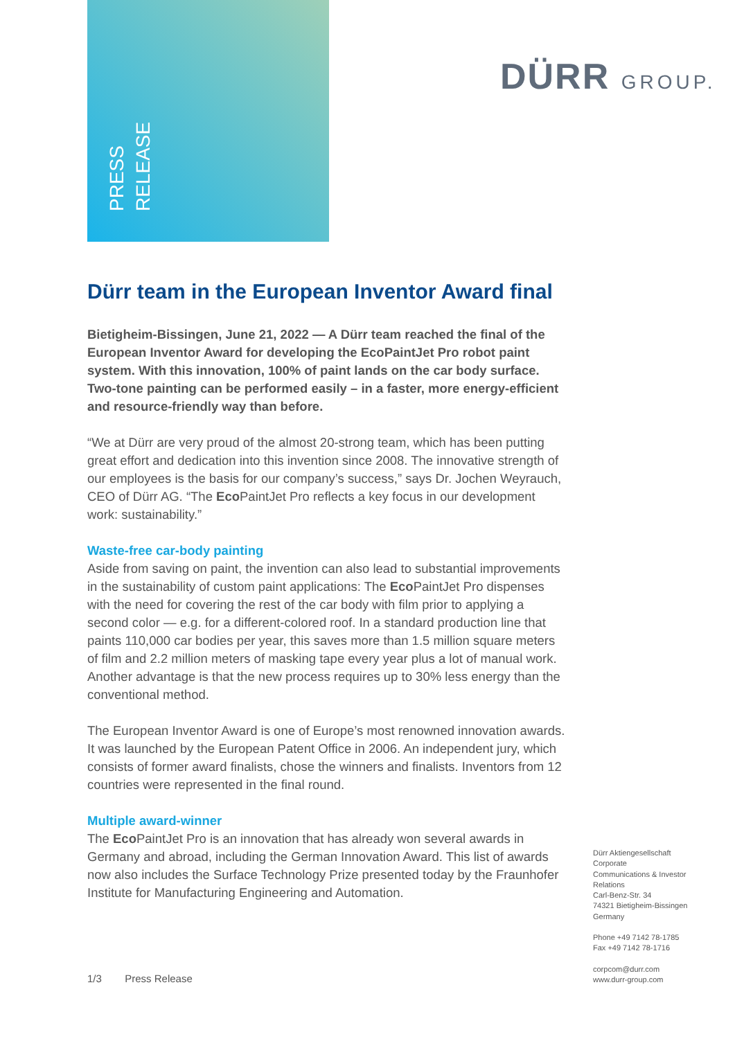PRESS
RELEASE
DÜRR GROUP.
Dürr team in the European Inventor Award final
Bietigheim-Bissingen, June 21, 2022 — A Dürr team reached the final of the European Inventor Award for developing the EcoPaintJet Pro robot paint system. With this innovation, 100% of paint lands on the car body surface. Two-tone painting can be performed easily – in a faster, more energy-efficient and resource-friendly way than before.
“We at Dürr are very proud of the almost 20-strong team, which has been putting great effort and dedication into this invention since 2008. The innovative strength of our employees is the basis for our company’s success,” says Dr. Jochen Weyrauch, CEO of Dürr AG. “The Eco PaintJet Pro reflects a key focus in our development work: sustainability.”
Waste-free car-body painting
Aside from saving on paint, the invention can also lead to substantial improvements in the sustainability of custom paint applications: The Eco PaintJet Pro dispenses with the need for covering the rest of the car body with film prior to applying a second color — e.g. for a different-colored roof. In a standard production line that paints 110,000 car bodies per year, this saves more than 1.5 million square meters of film and 2.2 million meters of masking tape every year plus a lot of manual work. Another advantage is that the new process requires up to 30% less energy than the conventional method.
The European Inventor Award is one of Europe’s most renowned innovation awards. It was launched by the European Patent Office in 2006. An independent jury, which consists of former award finalists, chose the winners and finalists. Inventors from 12 countries were represented in the final round.
Multiple award-winner
The Eco PaintJet Pro is an innovation that has already won several awards in Germany and abroad, including the German Innovation Award. This list of awards now also includes the Surface Technology Prize presented today by the Fraunhofer Institute for Manufacturing Engineering and Automation.
Dürr Aktiengesellschaft
Corporate
Communications & Investor Relations
Carl-Benz-Str. 34
74321 Bietigheim-Bissingen
Germany
Phone +49 7142 78-1785
Fax +49 7142 78-1716
corpcom@durr.com
www.durr-group.com
1/3 Press Release